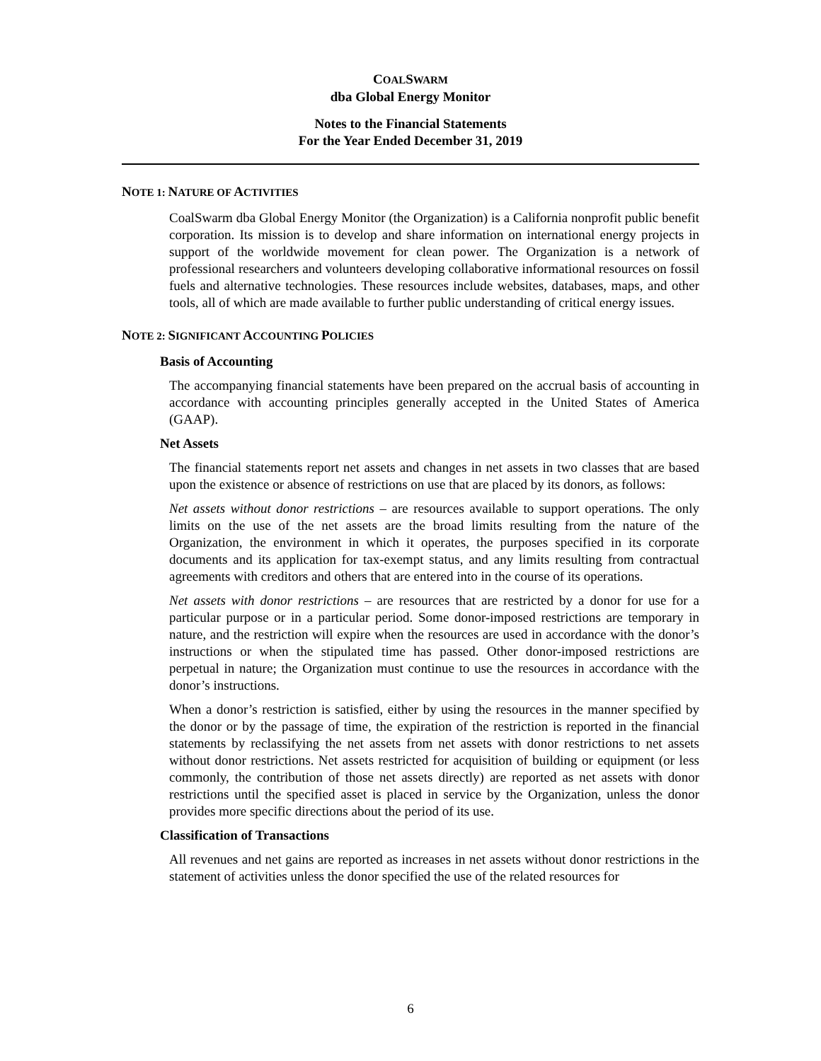COALSWARM
dba Global Energy Monitor
Notes to the Financial Statements
For the Year Ended December 31, 2019
NOTE 1: NATURE OF ACTIVITIES
CoalSwarm dba Global Energy Monitor (the Organization) is a California nonprofit public benefit corporation. Its mission is to develop and share information on international energy projects in support of the worldwide movement for clean power. The Organization is a network of professional researchers and volunteers developing collaborative informational resources on fossil fuels and alternative technologies. These resources include websites, databases, maps, and other tools, all of which are made available to further public understanding of critical energy issues.
NOTE 2: SIGNIFICANT ACCOUNTING POLICIES
Basis of Accounting
The accompanying financial statements have been prepared on the accrual basis of accounting in accordance with accounting principles generally accepted in the United States of America (GAAP).
Net Assets
The financial statements report net assets and changes in net assets in two classes that are based upon the existence or absence of restrictions on use that are placed by its donors, as follows:
Net assets without donor restrictions – are resources available to support operations. The only limits on the use of the net assets are the broad limits resulting from the nature of the Organization, the environment in which it operates, the purposes specified in its corporate documents and its application for tax-exempt status, and any limits resulting from contractual agreements with creditors and others that are entered into in the course of its operations.
Net assets with donor restrictions – are resources that are restricted by a donor for use for a particular purpose or in a particular period. Some donor-imposed restrictions are temporary in nature, and the restriction will expire when the resources are used in accordance with the donor’s instructions or when the stipulated time has passed. Other donor-imposed restrictions are perpetual in nature; the Organization must continue to use the resources in accordance with the donor’s instructions.
When a donor’s restriction is satisfied, either by using the resources in the manner specified by the donor or by the passage of time, the expiration of the restriction is reported in the financial statements by reclassifying the net assets from net assets with donor restrictions to net assets without donor restrictions. Net assets restricted for acquisition of building or equipment (or less commonly, the contribution of those net assets directly) are reported as net assets with donor restrictions until the specified asset is placed in service by the Organization, unless the donor provides more specific directions about the period of its use.
Classification of Transactions
All revenues and net gains are reported as increases in net assets without donor restrictions in the statement of activities unless the donor specified the use of the related resources for
6